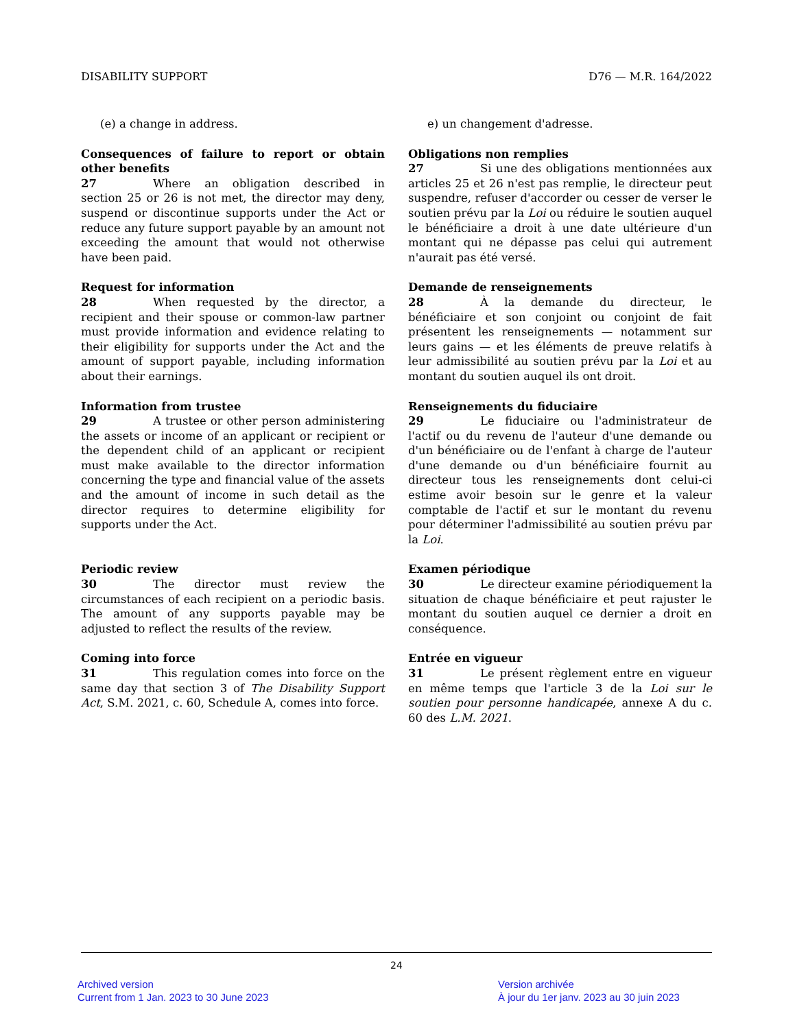DISABILITY SUPPORT D76 — M.R. 164/2022
(e) a change in address. e) un changement d'adresse.
Consequences of failure to report or obtain other benefits
27 Where an obligation described in section 25 or 26 is not met, the director may deny, suspend or discontinue supports under the Act or reduce any future support payable by an amount not exceeding the amount that would not otherwise have been paid.
Obligations non remplies
27 Si une des obligations mentionnées aux articles 25 et 26 n'est pas remplie, le directeur peut suspendre, refuser d'accorder ou cesser de verser le soutien prévu par la Loi ou réduire le soutien auquel le bénéficiaire a droit à une date ultérieure d'un montant qui ne dépasse pas celui qui autrement n'aurait pas été versé.
Request for information
28 When requested by the director, a recipient and their spouse or common-law partner must provide information and evidence relating to their eligibility for supports under the Act and the amount of support payable, including information about their earnings.
Demande de renseignements
28 À la demande du directeur, le bénéficiaire et son conjoint ou conjoint de fait présentent les renseignements — notamment sur leurs gains — et les éléments de preuve relatifs à leur admissibilité au soutien prévu par la Loi et au montant du soutien auquel ils ont droit.
Information from trustee
29 A trustee or other person administering the assets or income of an applicant or recipient or the dependent child of an applicant or recipient must make available to the director information concerning the type and financial value of the assets and the amount of income in such detail as the director requires to determine eligibility for supports under the Act.
Renseignements du fiduciaire
29 Le fiduciaire ou l'administrateur de l'actif ou du revenu de l'auteur d'une demande ou d'un bénéficiaire ou de l'enfant à charge de l'auteur d'une demande ou d'un bénéficiaire fournit au directeur tous les renseignements dont celui-ci estime avoir besoin sur le genre et la valeur comptable de l'actif et sur le montant du revenu pour déterminer l'admissibilité au soutien prévu par la Loi.
Periodic review
30 The director must review the circumstances of each recipient on a periodic basis. The amount of any supports payable may be adjusted to reflect the results of the review.
Examen périodique
30 Le directeur examine périodiquement la situation de chaque bénéficiaire et peut rajuster le montant du soutien auquel ce dernier a droit en conséquence.
Coming into force
31 This regulation comes into force on the same day that section 3 of The Disability Support Act, S.M. 2021, c. 60, Schedule A, comes into force.
Entrée en vigueur
31 Le présent règlement entre en vigueur en même temps que l'article 3 de la Loi sur le soutien pour personne handicapée, annexe A du c. 60 des L.M. 2021.
24
Archived version
Current from 1 Jan. 2023 to 30 June 2023
Version archivée
À jour du 1er janv. 2023 au 30 juin 2023